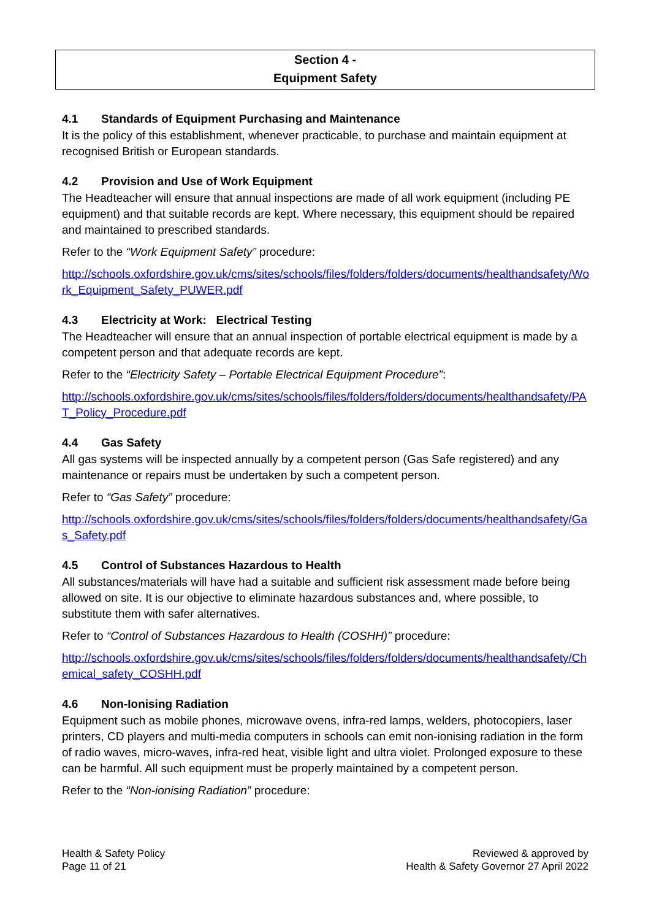Section 4 -
Equipment Safety
4.1 Standards of Equipment Purchasing and Maintenance
It is the policy of this establishment, whenever practicable, to purchase and maintain equipment at recognised British or European standards.
4.2 Provision and Use of Work Equipment
The Headteacher will ensure that annual inspections are made of all work equipment (including PE equipment) and that suitable records are kept. Where necessary, this equipment should be repaired and maintained to prescribed standards.
Refer to the “Work Equipment Safety” procedure:
http://schools.oxfordshire.gov.uk/cms/sites/schools/files/folders/folders/documents/healthandsafety/Work_Equipment_Safety_PUWER.pdf
4.3 Electricity at Work: Electrical Testing
The Headteacher will ensure that an annual inspection of portable electrical equipment is made by a competent person and that adequate records are kept.
Refer to the “Electricity Safety – Portable Electrical Equipment Procedure”:
http://schools.oxfordshire.gov.uk/cms/sites/schools/files/folders/folders/documents/healthandsafety/PAT_Policy_Procedure.pdf
4.4 Gas Safety
All gas systems will be inspected annually by a competent person (Gas Safe registered) and any maintenance or repairs must be undertaken by such a competent person.
Refer to “Gas Safety” procedure:
http://schools.oxfordshire.gov.uk/cms/sites/schools/files/folders/folders/documents/healthandsafety/Gas_Safety.pdf
4.5 Control of Substances Hazardous to Health
All substances/materials will have had a suitable and sufficient risk assessment made before being allowed on site. It is our objective to eliminate hazardous substances and, where possible, to substitute them with safer alternatives.
Refer to “Control of Substances Hazardous to Health (COSHH)” procedure:
http://schools.oxfordshire.gov.uk/cms/sites/schools/files/folders/folders/documents/healthandsafety/Chemical_safety_COSHH.pdf
4.6 Non-Ionising Radiation
Equipment such as mobile phones, microwave ovens, infra-red lamps, welders, photocopiers, laser printers, CD players and multi-media computers in schools can emit non-ionising radiation in the form of radio waves, micro-waves, infra-red heat, visible light and ultra violet. Prolonged exposure to these can be harmful. All such equipment must be properly maintained by a competent person.
Refer to the “Non-ionising Radiation” procedure:
Health & Safety Policy
Page 11 of 21
Reviewed & approved by
Health & Safety Governor 27 April 2022